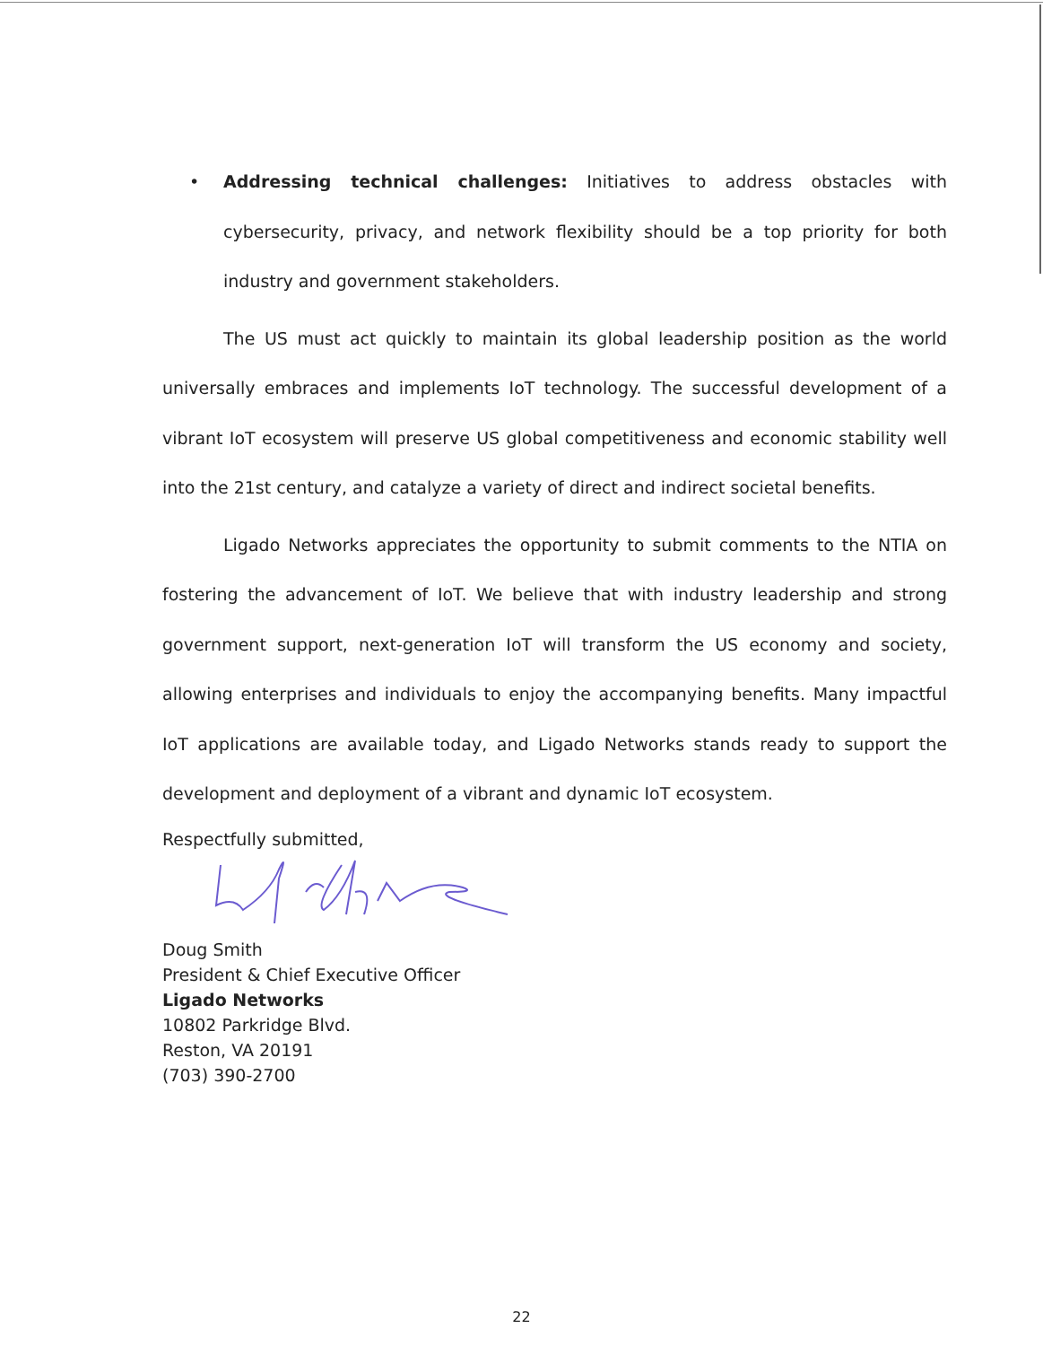• Addressing technical challenges: Initiatives to address obstacles with cybersecurity, privacy, and network flexibility should be a top priority for both industry and government stakeholders.
The US must act quickly to maintain its global leadership position as the world universally embraces and implements IoT technology. The successful development of a vibrant IoT ecosystem will preserve US global competitiveness and economic stability well into the 21st century, and catalyze a variety of direct and indirect societal benefits.
Ligado Networks appreciates the opportunity to submit comments to the NTIA on fostering the advancement of IoT. We believe that with industry leadership and strong government support, next-generation IoT will transform the US economy and society, allowing enterprises and individuals to enjoy the accompanying benefits. Many impactful IoT applications are available today, and Ligado Networks stands ready to support the development and deployment of a vibrant and dynamic IoT ecosystem.
Respectfully submitted,
Doug Smith
President & Chief Executive Officer
Ligado Networks
10802 Parkridge Blvd.
Reston, VA 20191
(703) 390-2700
22